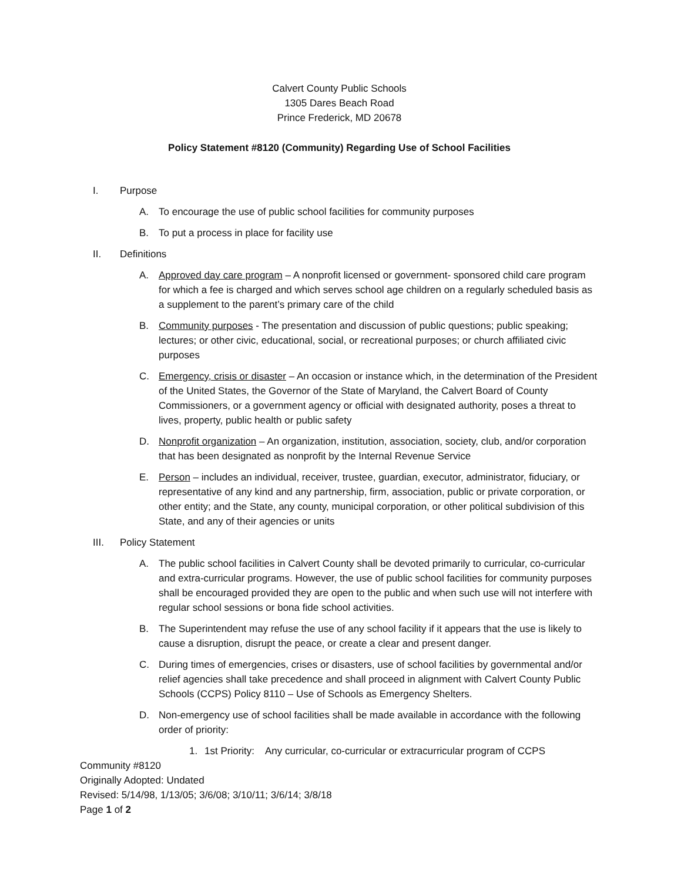Calvert County Public Schools
1305 Dares Beach Road
Prince Frederick, MD 20678
Policy Statement #8120 (Community) Regarding Use of School Facilities
I. Purpose
A. To encourage the use of public school facilities for community purposes
B. To put a process in place for facility use
II. Definitions
A. Approved day care program – A nonprofit licensed or government- sponsored child care program for which a fee is charged and which serves school age children on a regularly scheduled basis as a supplement to the parent’s primary care of the child
B. Community purposes - The presentation and discussion of public questions; public speaking; lectures; or other civic, educational, social, or recreational purposes; or church affiliated civic purposes
C. Emergency, crisis or disaster – An occasion or instance which, in the determination of the President of the United States, the Governor of the State of Maryland, the Calvert Board of County Commissioners, or a government agency or official with designated authority, poses a threat to lives, property, public health or public safety
D. Nonprofit organization – An organization, institution, association, society, club, and/or corporation that has been designated as nonprofit by the Internal Revenue Service
E. Person – includes an individual, receiver, trustee, guardian, executor, administrator, fiduciary, or representative of any kind and any partnership, firm, association, public or private corporation, or other entity; and the State, any county, municipal corporation, or other political subdivision of this State, and any of their agencies or units
III. Policy Statement
A. The public school facilities in Calvert County shall be devoted primarily to curricular, co-curricular and extra-curricular programs. However, the use of public school facilities for community purposes shall be encouraged provided they are open to the public and when such use will not interfere with regular school sessions or bona fide school activities.
B. The Superintendent may refuse the use of any school facility if it appears that the use is likely to cause a disruption, disrupt the peace, or create a clear and present danger.
C. During times of emergencies, crises or disasters, use of school facilities by governmental and/or relief agencies shall take precedence and shall proceed in alignment with Calvert County Public Schools (CCPS) Policy 8110 – Use of Schools as Emergency Shelters.
D. Non-emergency use of school facilities shall be made available in accordance with the following order of priority:
1. 1st Priority: Any curricular, co-curricular or extracurricular program of CCPS
Community #8120
Originally Adopted: Undated
Revised: 5/14/98, 1/13/05; 3/6/08; 3/10/11; 3/6/14; 3/8/18
Page 1 of 2